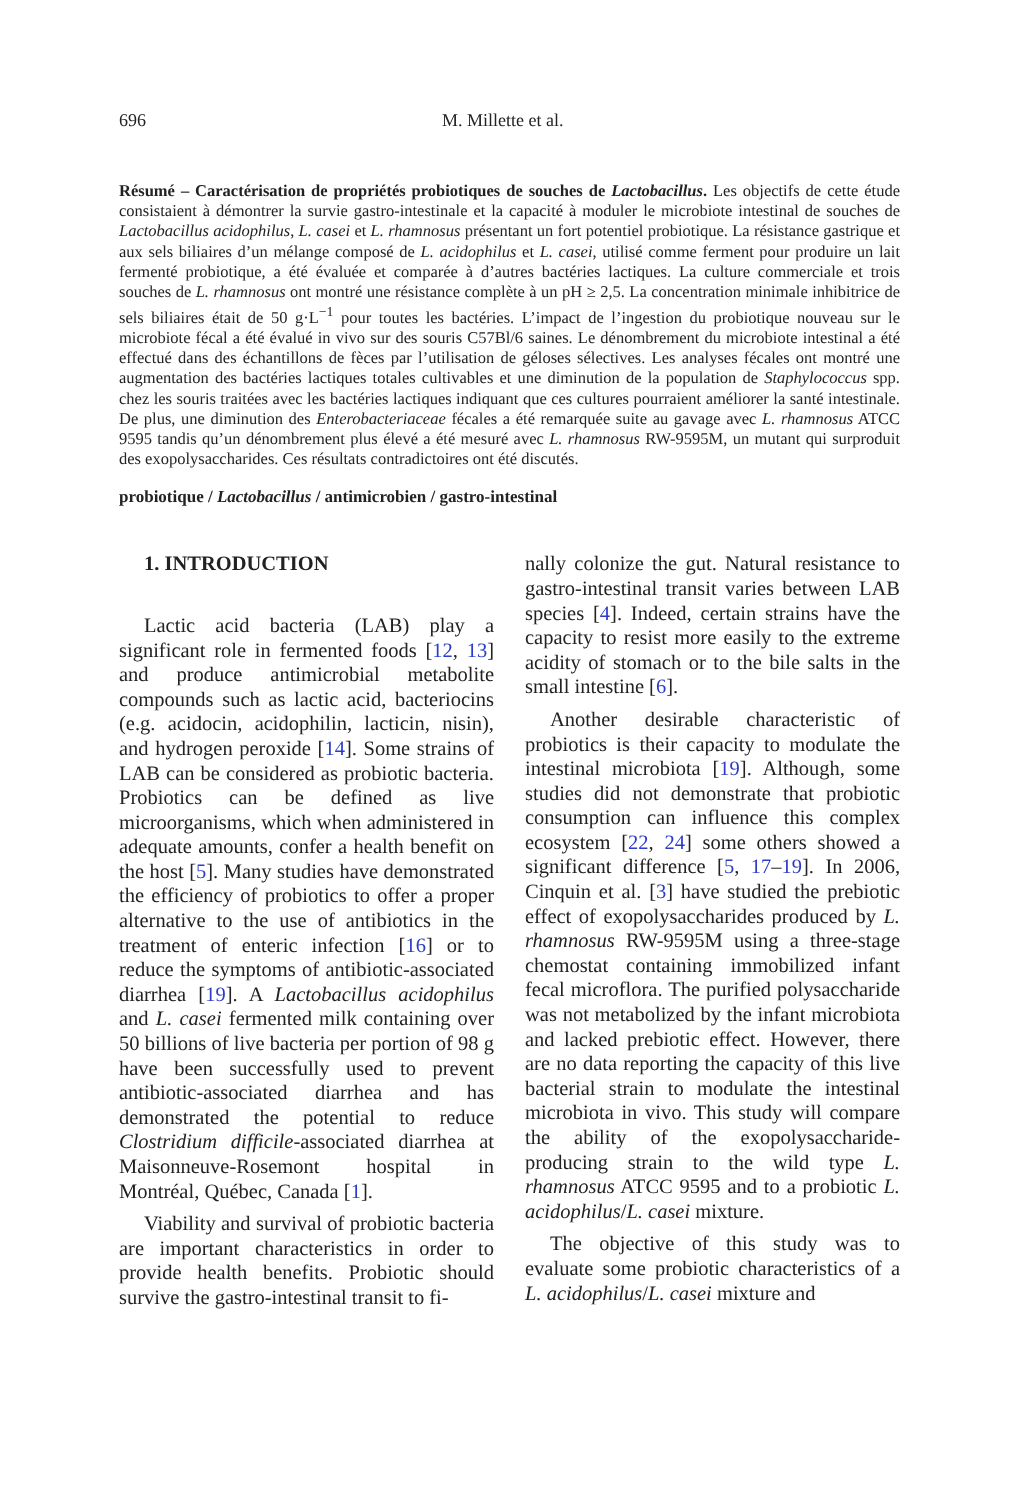696 M. Millette et al.
Résumé – Caractérisation de propriétés probiotiques de souches de Lactobacillus. Les objectifs de cette étude consistaient à démontrer la survie gastro-intestinale et la capacité à moduler le microbiote intestinal de souches de Lactobacillus acidophilus, L. casei et L. rhamnosus présentant un fort potentiel probiotique. La résistance gastrique et aux sels biliaires d’un mélange composé de L. acidophilus et L. casei, utilisé comme ferment pour produire un lait fermenté probiotique, a été évaluée et comparée à d’autres bactéries lactiques. La culture commerciale et trois souches de L. rhamnosus ont montré une résistance complète à un pH ≥ 2,5. La concentration minimale inhibitrice de sels biliaires était de 50 g·L<sup>−1</sup> pour toutes les bactéries. L’impact de l’ingestion du probiotique nouveau sur le microbiote fécal a été évalué in vivo sur des souris C57Bl/6 saines. Le dénombrement du microbiote intestinal a été effectué dans des échantillons de fèces par l’utilisation de géloses sélectives. Les analyses fécales ont montré une augmentation des bactéries lactiques totales cultivables et une diminution de la population de Staphylococcus spp. chez les souris traitées avec les bactéries lactiques indiquant que ces cultures pourraient améliorer la santé intestinale. De plus, une diminution des Enterobacteriaceae fécales a été remarquée suite au gavage avec L. rhamnosus ATCC 9595 tandis qu’un dénombrement plus élevé a été mesuré avec L. rhamnosus RW-9595M, un mutant qui surproduit des exopolysaccharides. Ces résultats contradictoires ont été discutés.
probiotique / Lactobacillus / antimicrobien / gastro-intestinal
1. INTRODUCTION
Lactic acid bacteria (LAB) play a significant role in fermented foods [12, 13] and produce antimicrobial metabolite compounds such as lactic acid, bacteriocins (e.g. acidocin, acidophilin, lacticin, nisin), and hydrogen peroxide [14]. Some strains of LAB can be considered as probiotic bacteria. Probiotics can be defined as live microorganisms, which when administered in adequate amounts, confer a health benefit on the host [5]. Many studies have demonstrated the efficiency of probiotics to offer a proper alternative to the use of antibiotics in the treatment of enteric infection [16] or to reduce the symptoms of antibiotic-associated diarrhea [19]. A Lactobacillus acidophilus and L. casei fermented milk containing over 50 billions of live bacteria per portion of 98 g have been successfully used to prevent antibiotic-associated diarrhea and has demonstrated the potential to reduce Clostridium difficile-associated diarrhea at Maisonneuve-Rosemont hospital in Montréal, Québec, Canada [1].
Viability and survival of probiotic bacteria are important characteristics in order to provide health benefits. Probiotic should survive the gastro-intestinal transit to fi-
nally colonize the gut. Natural resistance to gastro-intestinal transit varies between LAB species [4]. Indeed, certain strains have the capacity to resist more easily to the extreme acidity of stomach or to the bile salts in the small intestine [6].
Another desirable characteristic of probiotics is their capacity to modulate the intestinal microbiota [19]. Although, some studies did not demonstrate that probiotic consumption can influence this complex ecosystem [22, 24] some others showed a significant difference [5, 17–19]. In 2006, Cinquin et al. [3] have studied the prebiotic effect of exopolysaccharides produced by L. rhamnosus RW-9595M using a three-stage chemostat containing immobilized infant fecal microflora. The purified polysaccharide was not metabolized by the infant microbiota and lacked prebiotic effect. However, there are no data reporting the capacity of this live bacterial strain to modulate the intestinal microbiota in vivo. This study will compare the ability of the exopolysaccharide-producing strain to the wild type L. rhamnosus ATCC 9595 and to a probiotic L. acidophilus/L. casei mixture.
The objective of this study was to evaluate some probiotic characteristics of a L. acidophilus/L. casei mixture and